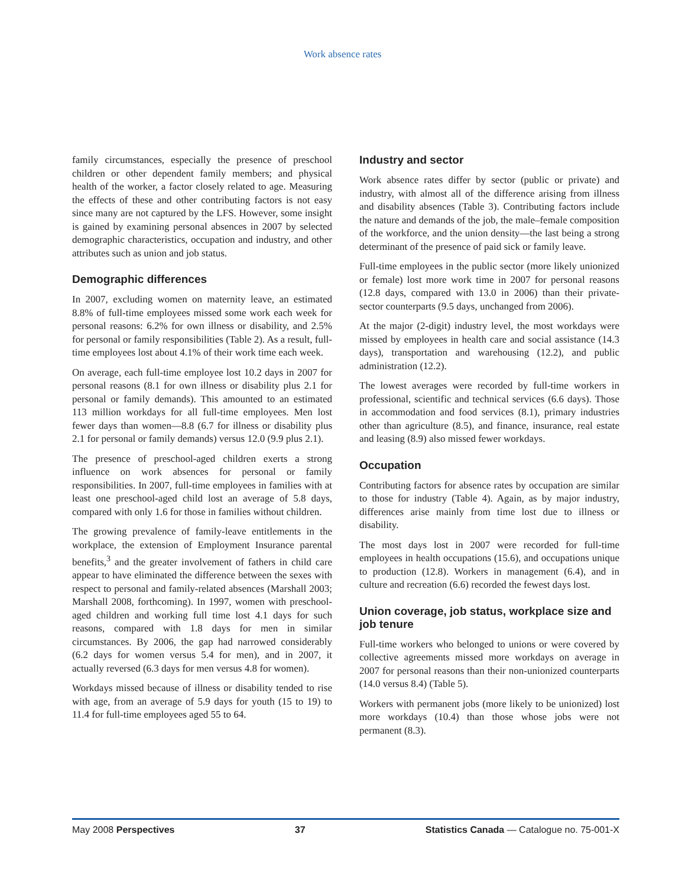Work absence rates
family circumstances, especially the presence of preschool children or other dependent family members; and physical health of the worker, a factor closely related to age. Measuring the effects of these and other contributing factors is not easy since many are not captured by the LFS. However, some insight is gained by examining personal absences in 2007 by selected demographic characteristics, occupation and industry, and other attributes such as union and job status.
Demographic differences
In 2007, excluding women on maternity leave, an estimated 8.8% of full-time employees missed some work each week for personal reasons: 6.2% for own illness or disability, and 2.5% for personal or family responsibilities (Table 2). As a result, full-time employees lost about 4.1% of their work time each week.
On average, each full-time employee lost 10.2 days in 2007 for personal reasons (8.1 for own illness or disability plus 2.1 for personal or family demands). This amounted to an estimated 113 million workdays for all full-time employees. Men lost fewer days than women—8.8 (6.7 for illness or disability plus 2.1 for personal or family demands) versus 12.0 (9.9 plus 2.1).
The presence of preschool-aged children exerts a strong influence on work absences for personal or family responsibilities. In 2007, full-time employees in families with at least one preschool-aged child lost an average of 5.8 days, compared with only 1.6 for those in families without children.
The growing prevalence of family-leave entitlements in the workplace, the extension of Employment Insurance parental benefits,<sup>3</sup> and the greater involvement of fathers in child care appear to have eliminated the difference between the sexes with respect to personal and family-related absences (Marshall 2003; Marshall 2008, forthcoming). In 1997, women with preschool-aged children and working full time lost 4.1 days for such reasons, compared with 1.8 days for men in similar circumstances. By 2006, the gap had narrowed considerably (6.2 days for women versus 5.4 for men), and in 2007, it actually reversed (6.3 days for men versus 4.8 for women).
Workdays missed because of illness or disability tended to rise with age, from an average of 5.9 days for youth (15 to 19) to 11.4 for full-time employees aged 55 to 64.
Industry and sector
Work absence rates differ by sector (public or private) and industry, with almost all of the difference arising from illness and disability absences (Table 3). Contributing factors include the nature and demands of the job, the male–female composition of the workforce, and the union density—the last being a strong determinant of the presence of paid sick or family leave.
Full-time employees in the public sector (more likely unionized or female) lost more work time in 2007 for personal reasons (12.8 days, compared with 13.0 in 2006) than their private-sector counterparts (9.5 days, unchanged from 2006).
At the major (2-digit) industry level, the most workdays were missed by employees in health care and social assistance (14.3 days), transportation and warehousing (12.2), and public administration (12.2).
The lowest averages were recorded by full-time workers in professional, scientific and technical services (6.6 days). Those in accommodation and food services (8.1), primary industries other than agriculture (8.5), and finance, insurance, real estate and leasing (8.9) also missed fewer workdays.
Occupation
Contributing factors for absence rates by occupation are similar to those for industry (Table 4). Again, as by major industry, differences arise mainly from time lost due to illness or disability.
The most days lost in 2007 were recorded for full-time employees in health occupations (15.6), and occupations unique to production (12.8). Workers in management (6.4), and in culture and recreation (6.6) recorded the fewest days lost.
Union coverage, job status, workplace size and job tenure
Full-time workers who belonged to unions or were covered by collective agreements missed more workdays on average in 2007 for personal reasons than their non-unionized counterparts (14.0 versus 8.4) (Table 5).
Workers with permanent jobs (more likely to be unionized) lost more workdays (10.4) than those whose jobs were not permanent (8.3).
May 2008 Perspectives 37 Statistics Canada — Catalogue no. 75-001-X